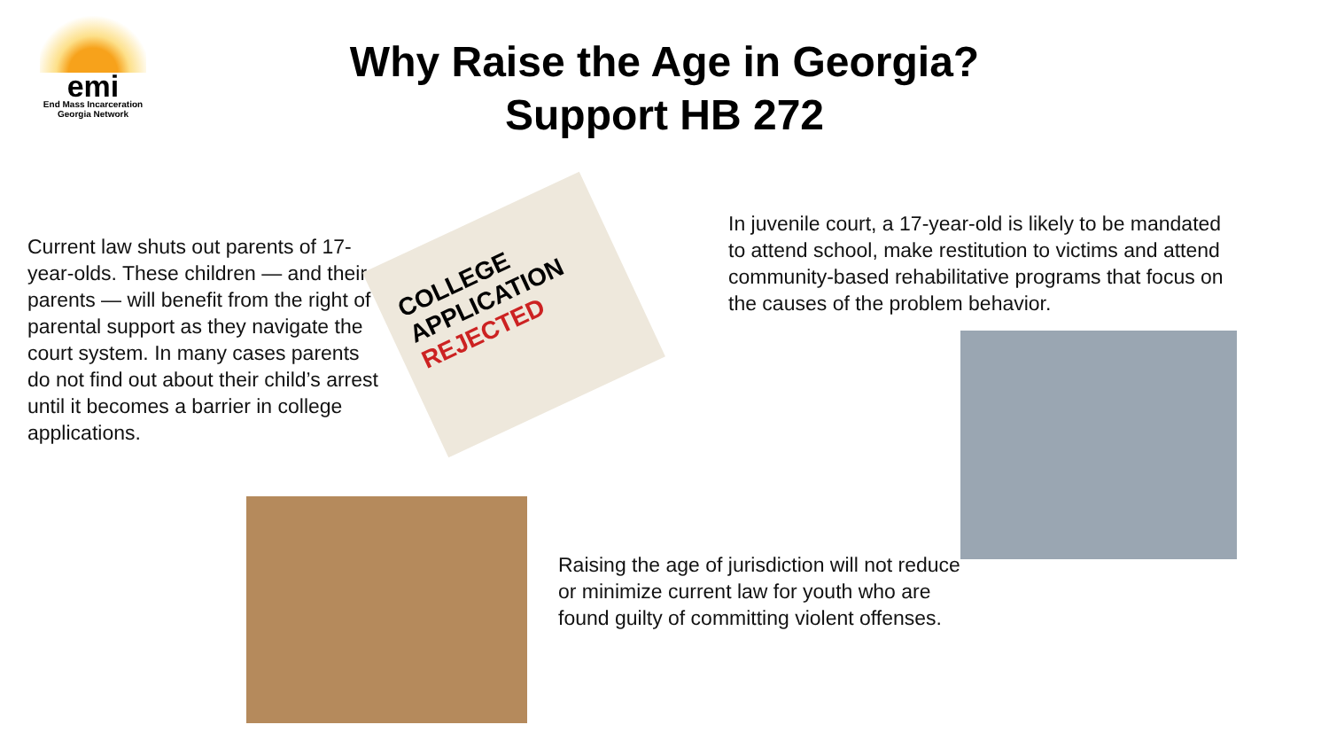emi
End Mass Incarceration
Georgia Network
Why Raise the Age in Georgia?
Support HB 272
Current law shuts out parents of 17-year-olds. These children — and their parents — will benefit from the right of parental support as they navigate the court system. In many cases parents do not find out about their child’s arrest until it becomes a barrier in college applications.
COLLEGE APPLICATION
REJECTED
In juvenile court, a 17-year-old is likely to be mandated to attend school, make restitution to victims and attend community-based rehabilitative programs that focus on the causes of the problem behavior.
Raising the age of jurisdiction will not reduce or minimize current law for youth who are found guilty of committing violent offenses.